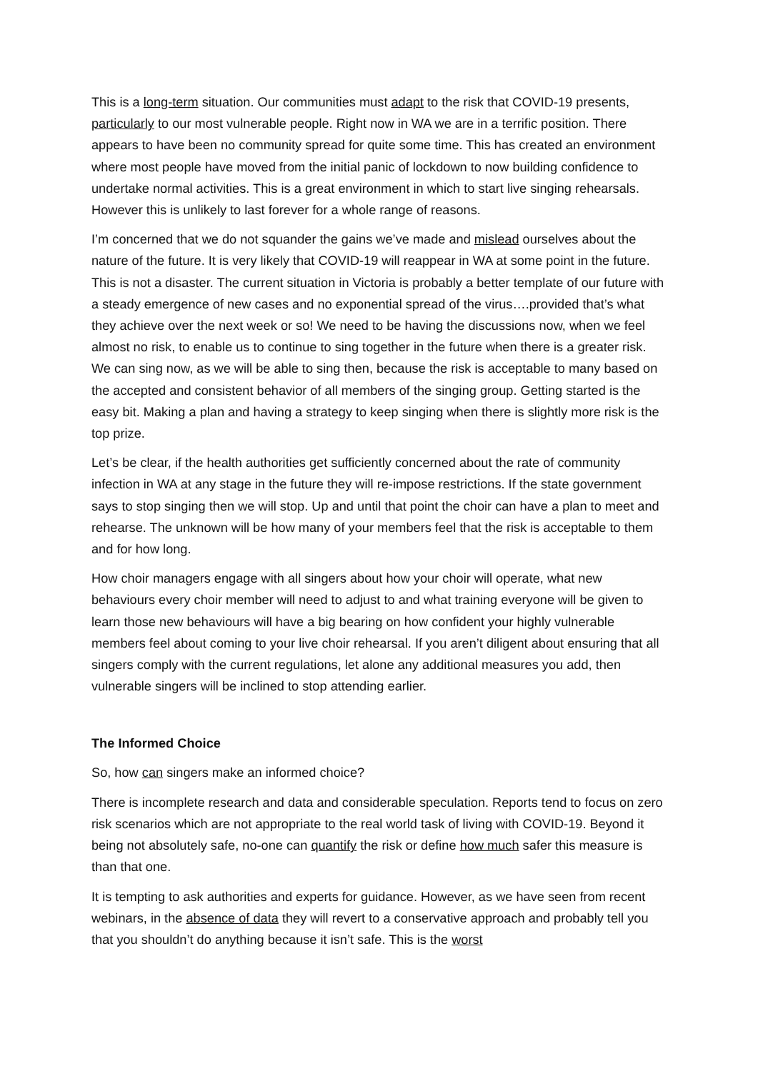This is a long-term situation. Our communities must adapt to the risk that COVID-19 presents, particularly to our most vulnerable people. Right now in WA we are in a terrific position. There appears to have been no community spread for quite some time. This has created an environment where most people have moved from the initial panic of lockdown to now building confidence to undertake normal activities. This is a great environment in which to start live singing rehearsals. However this is unlikely to last forever for a whole range of reasons.
I’m concerned that we do not squander the gains we’ve made and mislead ourselves about the nature of the future. It is very likely that COVID-19 will reappear in WA at some point in the future. This is not a disaster. The current situation in Victoria is probably a better template of our future with a steady emergence of new cases and no exponential spread of the virus….provided that’s what they achieve over the next week or so! We need to be having the discussions now, when we feel almost no risk, to enable us to continue to sing together in the future when there is a greater risk. We can sing now, as we will be able to sing then, because the risk is acceptable to many based on the accepted and consistent behavior of all members of the singing group. Getting started is the easy bit. Making a plan and having a strategy to keep singing when there is slightly more risk is the top prize.
Let’s be clear, if the health authorities get sufficiently concerned about the rate of community infection in WA at any stage in the future they will re-impose restrictions. If the state government says to stop singing then we will stop. Up and until that point the choir can have a plan to meet and rehearse. The unknown will be how many of your members feel that the risk is acceptable to them and for how long.
How choir managers engage with all singers about how your choir will operate, what new behaviours every choir member will need to adjust to and what training everyone will be given to learn those new behaviours will have a big bearing on how confident your highly vulnerable members feel about coming to your live choir rehearsal. If you aren’t diligent about ensuring that all singers comply with the current regulations, let alone any additional measures you add, then vulnerable singers will be inclined to stop attending earlier.
The Informed Choice
So, how can singers make an informed choice?
There is incomplete research and data and considerable speculation. Reports tend to focus on zero risk scenarios which are not appropriate to the real world task of living with COVID-19. Beyond it being not absolutely safe, no-one can quantify the risk or define how much safer this measure is than that one.
It is tempting to ask authorities and experts for guidance. However, as we have seen from recent webinars, in the absence of data they will revert to a conservative approach and probably tell you that you shouldn’t do anything because it isn’t safe. This is the worst